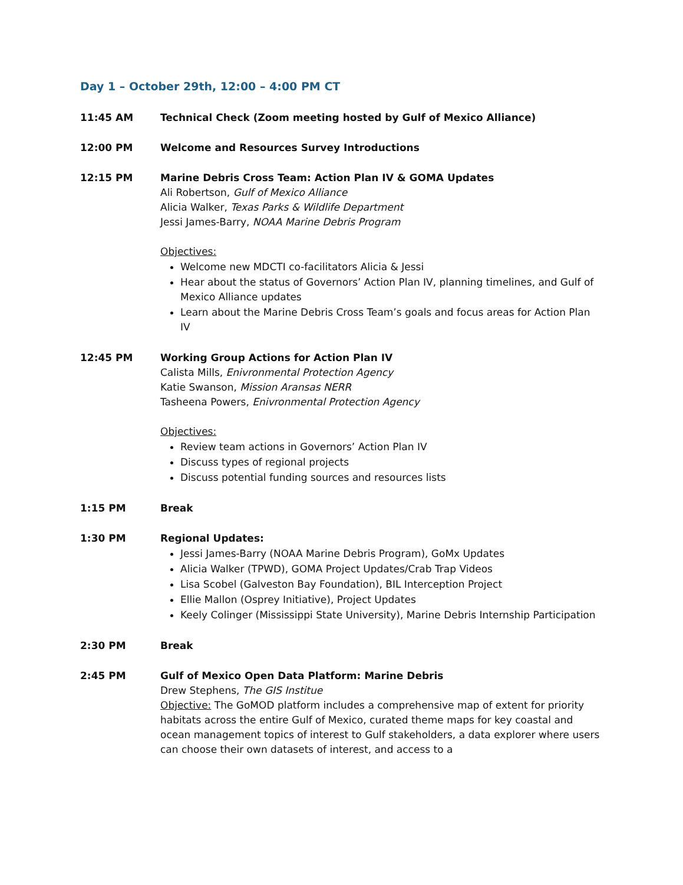Day 1 – October 29th, 12:00 – 4:00 PM CT
11:45 AM Technical Check (Zoom meeting hosted by Gulf of Mexico Alliance)
12:00 PM Welcome and Resources Survey Introductions
12:15 PM Marine Debris Cross Team: Action Plan IV & GOMA Updates
Ali Robertson, Gulf of Mexico Alliance
Alicia Walker, Texas Parks & Wildlife Department
Jessi James-Barry, NOAA Marine Debris Program
Objectives:
Welcome new MDCTI co-facilitators Alicia & Jessi
Hear about the status of Governors’ Action Plan IV, planning timelines, and Gulf of Mexico Alliance updates
Learn about the Marine Debris Cross Team’s goals and focus areas for Action Plan IV
12:45 PM Working Group Actions for Action Plan IV
Calista Mills, Enivronmental Protection Agency
Katie Swanson, Mission Aransas NERR
Tasheena Powers, Enivronmental Protection Agency
Objectives:
Review team actions in Governors’ Action Plan IV
Discuss types of regional projects
Discuss potential funding sources and resources lists
1:15 PM Break
1:30 PM Regional Updates:
Jessi James-Barry (NOAA Marine Debris Program), GoMx Updates
Alicia Walker (TPWD), GOMA Project Updates/Crab Trap Videos
Lisa Scobel (Galveston Bay Foundation), BIL Interception Project
Ellie Mallon (Osprey Initiative), Project Updates
Keely Colinger (Mississippi State University), Marine Debris Internship Participation
2:30 PM Break
2:45 PM Gulf of Mexico Open Data Platform: Marine Debris
Drew Stephens, The GIS Institue
Objective: The GoMOD platform includes a comprehensive map of extent for priority habitats across the entire Gulf of Mexico, curated theme maps for key coastal and ocean management topics of interest to Gulf stakeholders, a data explorer where users can choose their own datasets of interest, and access to a